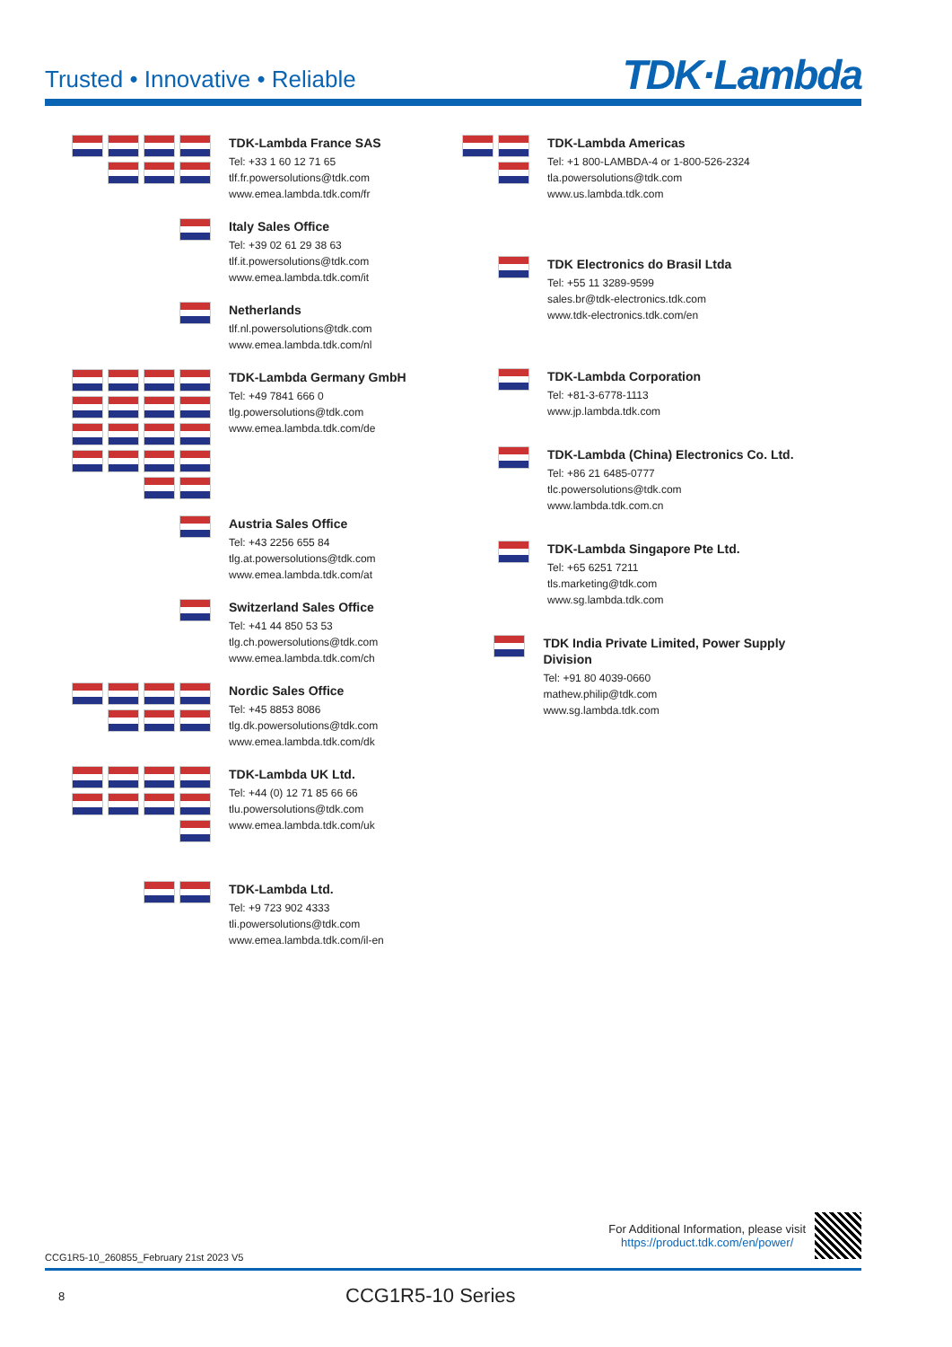Trusted • Innovative • Reliable
TDK·Lambda
TDK-Lambda France SAS
Tel: +33 1 60 12 71 65
tlf.fr.powersolutions@tdk.com
www.emea.lambda.tdk.com/fr
Italy Sales Office
Tel: +39 02 61 29 38 63
tlf.it.powersolutions@tdk.com
www.emea.lambda.tdk.com/it
Netherlands
tlf.nl.powersolutions@tdk.com
www.emea.lambda.tdk.com/nl
TDK-Lambda Germany GmbH
Tel: +49 7841 666 0
tlg.powersolutions@tdk.com
www.emea.lambda.tdk.com/de
Austria Sales Office
Tel: +43 2256 655 84
tlg.at.powersolutions@tdk.com
www.emea.lambda.tdk.com/at
Switzerland Sales Office
Tel: +41 44 850 53 53
tlg.ch.powersolutions@tdk.com
www.emea.lambda.tdk.com/ch
Nordic Sales Office
Tel: +45 8853 8086
tlg.dk.powersolutions@tdk.com
www.emea.lambda.tdk.com/dk
TDK-Lambda UK Ltd.
Tel: +44 (0) 12 71 85 66 66
tlu.powersolutions@tdk.com
www.emea.lambda.tdk.com/uk
TDK-Lambda Ltd.
Tel: +9 723 902 4333
tli.powersolutions@tdk.com
www.emea.lambda.tdk.com/il-en
TDK-Lambda Americas
Tel: +1 800-LAMBDA-4 or 1-800-526-2324
tla.powersolutions@tdk.com
www.us.lambda.tdk.com
TDK Electronics do Brasil Ltda
Tel: +55 11 3289-9599
sales.br@tdk-electronics.tdk.com
www.tdk-electronics.tdk.com/en
TDK-Lambda Corporation
Tel: +81-3-6778-1113
www.jp.lambda.tdk.com
TDK-Lambda (China) Electronics Co. Ltd.
Tel: +86 21 6485-0777
tlc.powersolutions@tdk.com
www.lambda.tdk.com.cn
TDK-Lambda Singapore Pte Ltd.
Tel: +65 6251 7211
tls.marketing@tdk.com
www.sg.lambda.tdk.com
TDK India Private Limited, Power Supply Division
Tel: +91 80 4039-0660
mathew.philip@tdk.com
www.sg.lambda.tdk.com
CCG1R5-10_260855_February 21st 2023 V5
For Additional Information, please visit
https://product.tdk.com/en/power/
8
CCG1R5-10 Series